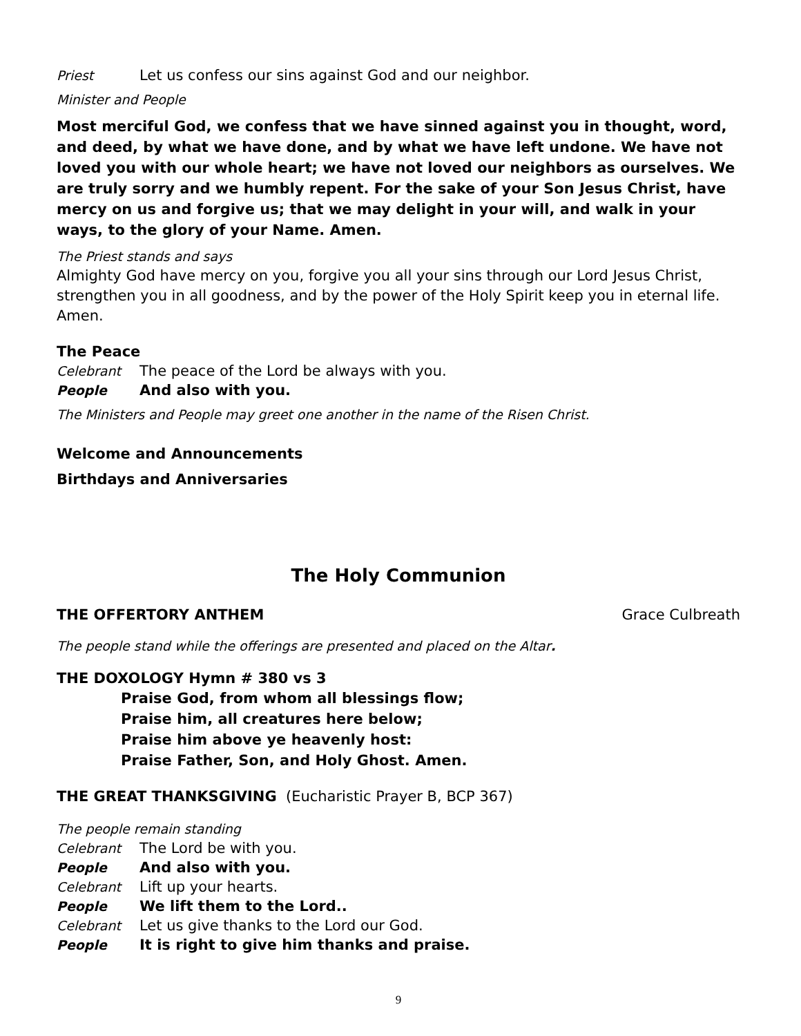Priest Let us confess our sins against God and our neighbor.
Minister and People
Most merciful God, we confess that we have sinned against you in thought, word, and deed, by what we have done, and by what we have left undone. We have not loved you with our whole heart; we have not loved our neighbors as ourselves. We are truly sorry and we humbly repent. For the sake of your Son Jesus Christ, have mercy on us and forgive us; that we may delight in your will, and walk in your ways, to the glory of your Name. Amen.
The Priest stands and says
Almighty God have mercy on you, forgive you all your sins through our Lord Jesus Christ, strengthen you in all goodness, and by the power of the Holy Spirit keep you in eternal life. Amen.
The Peace
Celebrant The peace of the Lord be always with you.
People And also with you.
The Ministers and People may greet one another in the name of the Risen Christ.
Welcome and Announcements
Birthdays and Anniversaries
The Holy Communion
THE OFFERTORY ANTHEM Grace Culbreath
The people stand while the offerings are presented and placed on the Altar.
THE DOXOLOGY Hymn # 380 vs 3
Praise God, from whom all blessings flow;
Praise him, all creatures here below;
Praise him above ye heavenly host:
Praise Father, Son, and Holy Ghost. Amen.
THE GREAT THANKSGIVING (Eucharistic Prayer B, BCP 367)
The people remain standing
Celebrant The Lord be with you.
People And also with you.
Celebrant Lift up your hearts.
People We lift them to the Lord..
Celebrant Let us give thanks to the Lord our God.
People It is right to give him thanks and praise.
9